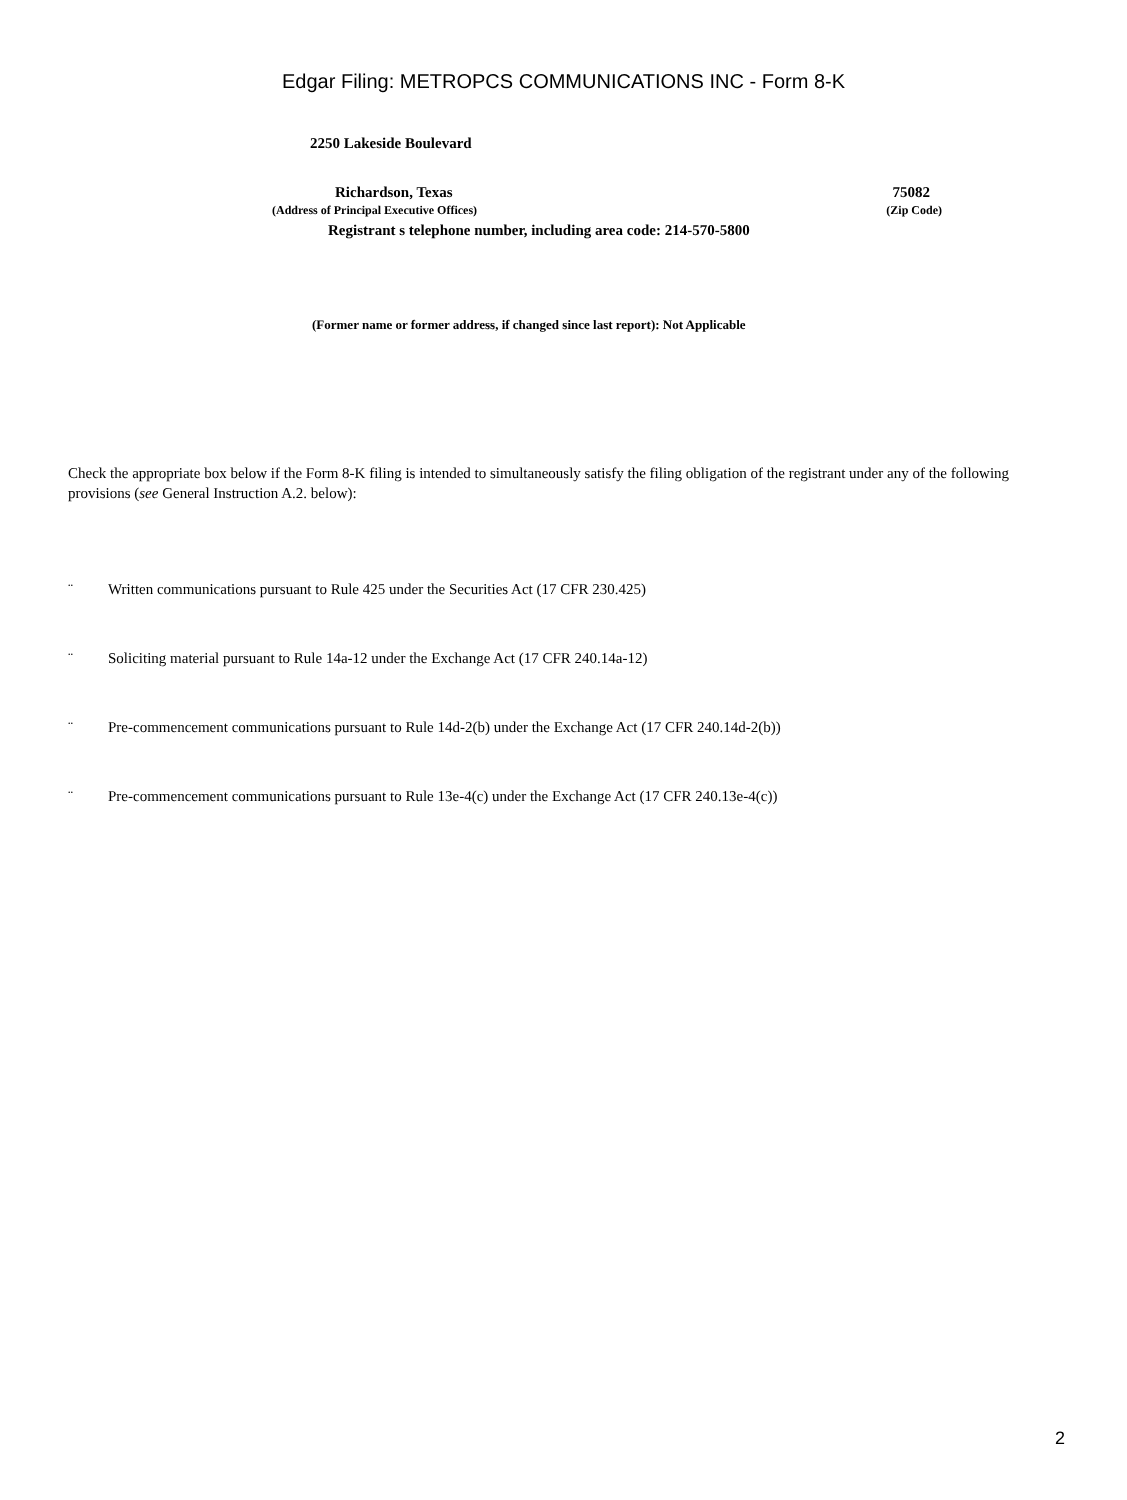Edgar Filing: METROPCS COMMUNICATIONS INC - Form 8-K
2250 Lakeside Boulevard
Richardson, Texas 75082
(Address of Principal Executive Offices) (Zip Code)
Registrant s telephone number, including area code: 214-570-5800
(Former name or former address, if changed since last report): Not Applicable
Check the appropriate box below if the Form 8-K filing is intended to simultaneously satisfy the filing obligation of the registrant under any of the following provisions (see General Instruction A.2. below):
¨ Written communications pursuant to Rule 425 under the Securities Act (17 CFR 230.425)
¨ Soliciting material pursuant to Rule 14a-12 under the Exchange Act (17 CFR 240.14a-12)
¨ Pre-commencement communications pursuant to Rule 14d-2(b) under the Exchange Act (17 CFR 240.14d-2(b))
¨ Pre-commencement communications pursuant to Rule 13e-4(c) under the Exchange Act (17 CFR 240.13e-4(c))
2